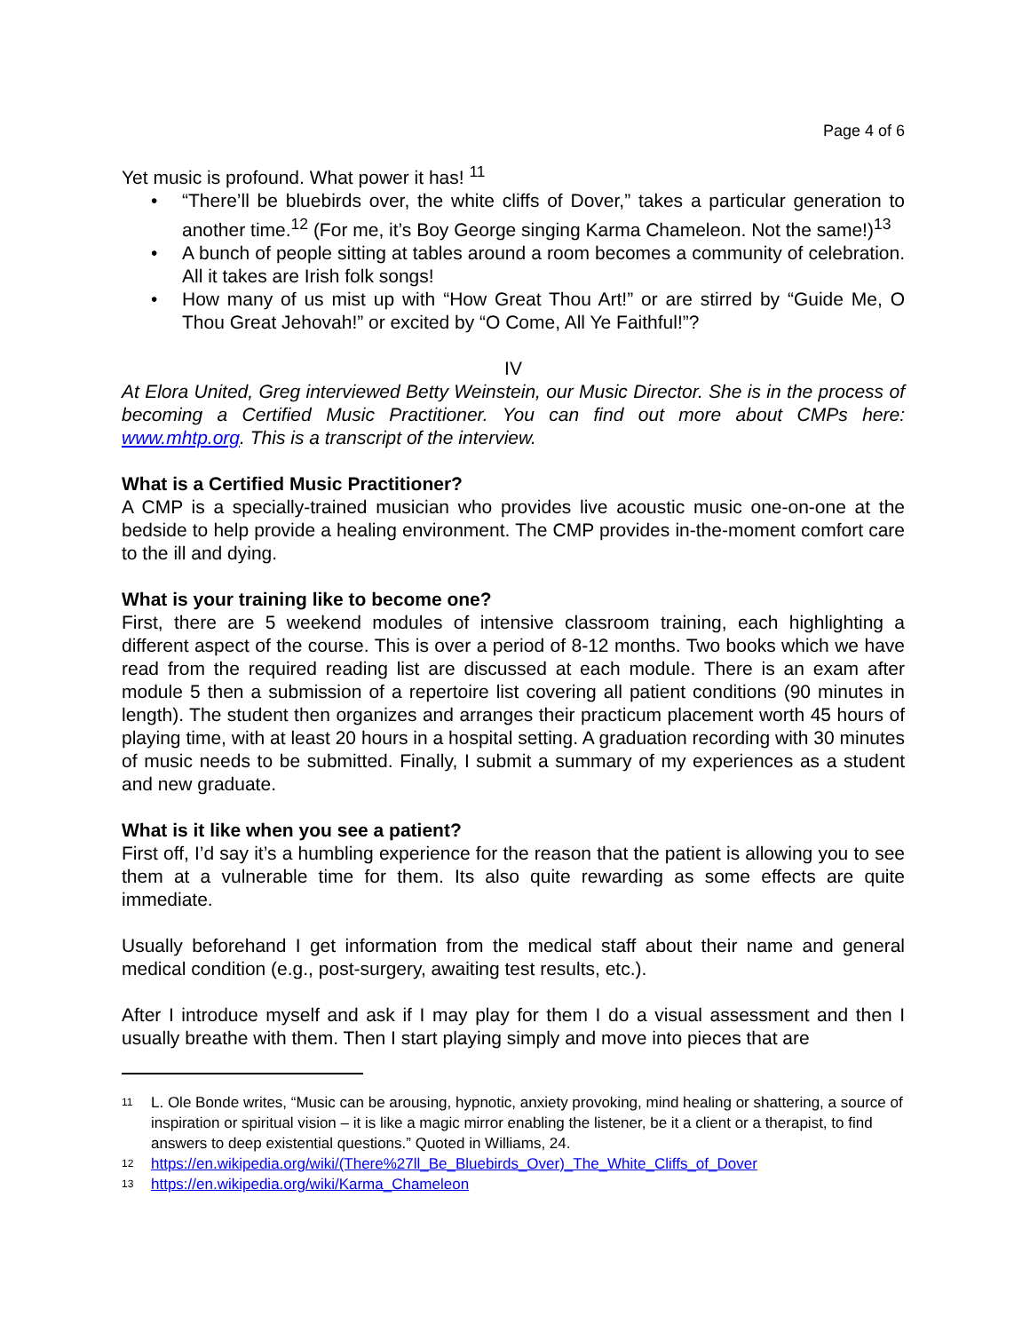Page 4 of 6
Yet music is profound. What power it has! <sup>11</sup>
• “There’ll be bluebirds over, the white cliffs of Dover,” takes a particular generation to another time.<sup>12</sup> (For me, it’s Boy George singing Karma Chameleon. Not the same!)<sup>13</sup>
• A bunch of people sitting at tables around a room becomes a community of celebration. All it takes are Irish folk songs!
• How many of us mist up with “How Great Thou Art!” or are stirred by “Guide Me, O Thou Great Jehovah!” or excited by “O Come, All Ye Faithful!”?
IV
At Elora United, Greg interviewed Betty Weinstein, our Music Director. She is in the process of becoming a Certified Music Practitioner. You can find out more about CMPs here: www.mhtp.org. This is a transcript of the interview.
What is a Certified Music Practitioner?
A CMP is a specially-trained musician who provides live acoustic music one-on-one at the bedside to help provide a healing environment. The CMP provides in-the-moment comfort care to the ill and dying.
What is your training like to become one?
First, there are 5 weekend modules of intensive classroom training, each highlighting a different aspect of the course. This is over a period of 8-12 months. Two books which we have read from the required reading list are discussed at each module. There is an exam after module 5 then a submission of a repertoire list covering all patient conditions (90 minutes in length). The student then organizes and arranges their practicum placement worth 45 hours of playing time, with at least 20 hours in a hospital setting. A graduation recording with 30 minutes of music needs to be submitted. Finally, I submit a summary of my experiences as a student and new graduate.
What is it like when you see a patient?
First off, I’d say it’s a humbling experience for the reason that the patient is allowing you to see them at a vulnerable time for them. Its also quite rewarding as some effects are quite immediate.
Usually beforehand I get information from the medical staff about their name and general medical condition (e.g., post-surgery, awaiting test results, etc.).
After I introduce myself and ask if I may play for them I do a visual assessment and then I usually breathe with them. Then I start playing simply and move into pieces that are
11 L. Ole Bonde writes, “Music can be arousing, hypnotic, anxiety provoking, mind healing or shattering, a source of inspiration or spiritual vision – it is like a magic mirror enabling the listener, be it a client or a therapist, to find answers to deep existential questions.” Quoted in Williams, 24.
12 https://en.wikipedia.org/wiki/(There%27ll_Be_Bluebirds_Over)_The_White_Cliffs_of_Dover
13 https://en.wikipedia.org/wiki/Karma_Chameleon